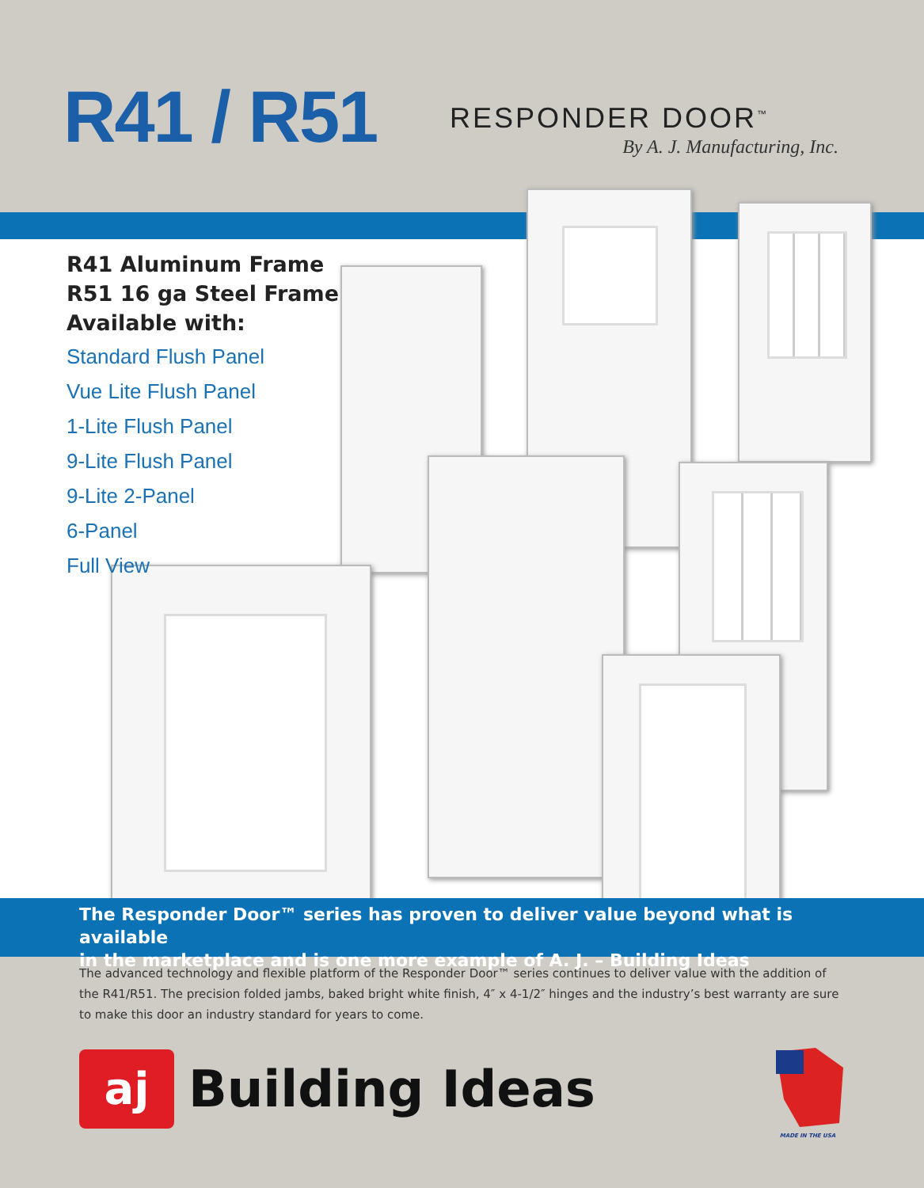R41 / R51 RESPONDER DOOR<sup>™</sup>
By A. J. Manufacturing, Inc.
R41 Aluminum Frame
R51 16 ga Steel Frame
Available with:
Standard Flush Panel
Vue Lite Flush Panel
1-Lite Flush Panel
9-Lite Flush Panel
9-Lite 2-Panel
6-Panel
Full View
The Responder Door™ series has proven to deliver value beyond what is available
in the marketplace and is one more example of A. J. – Building Ideas
The advanced technology and flexible platform of the Responder Door™ series continues to deliver value with the addition of the R41/R51. The precision folded jambs, baked bright white finish, 4″ x 4-1/2″ hinges and the industry’s best warranty are sure to make this door an industry standard for years to come.
aj
Building Ideas
MADE IN THE USA